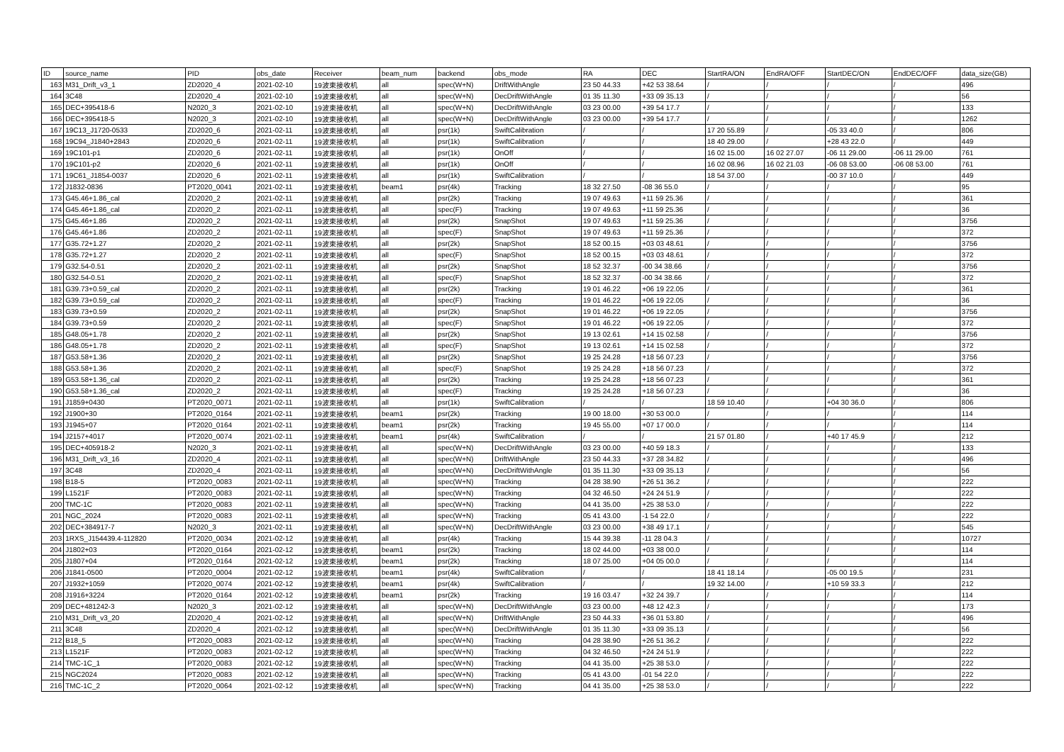| ID | source_name | PID | obs_date | Receiver | beam_num | backend | obs_mode | RA | DEC | StartRA/ON | EndRA/OFF | StartDEC/ON | EndDEC/OFF | data_size(GB) |
| --- | --- | --- | --- | --- | --- | --- | --- | --- | --- | --- | --- | --- | --- | --- |
| 163 | M31_Drift_v3_1 | ZD2020_4 | 2021-02-10 | 19波束接收机 | all | spec(W+N) | DriftWithAngle | 23 50 44.33 | +42 53 38.64 | / | / | / | / | 496 |
| 164 | 3C48 | ZD2020_4 | 2021-02-10 | 19波束接收机 | all | spec(W+N) | DecDriftWithAngle | 01 35 11.30 | +33 09 35.13 | / | / | / | / | 56 |
| 165 | DEC+395418-6 | N2020_3 | 2021-02-10 | 19波束接收机 | all | spec(W+N) | DecDriftWithAngle | 03 23 00.00 | +39 54 17.7 | / | / | / | / | 133 |
| 166 | DEC+395418-5 | N2020_3 | 2021-02-10 | 19波束接收机 | all | spec(W+N) | DecDriftWithAngle | 03 23 00.00 | +39 54 17.7 | / | / | / | / | 1262 |
| 167 | 19C13_J1720-0533 | ZD2020_6 | 2021-02-11 | 19波束接收机 | all | psr(1k) | SwiftCalibration | / | / | 17 20 55.89 | / | -05 33 40.0 | / | 806 |
| 168 | 19C94_J1840+2843 | ZD2020_6 | 2021-02-11 | 19波束接收机 | all | psr(1k) | SwiftCalibration | / | / | 18 40 29.00 | / | +28 43 22.0 | / | 449 |
| 169 | 19C101-p1 | ZD2020_6 | 2021-02-11 | 19波束接收机 | all | psr(1k) | OnOff | / | / | 16 02 15.00 | 16 02 27.07 | -06 11 29.00 | -06 11 29.00 | 761 |
| 170 | 19C101-p2 | ZD2020_6 | 2021-02-11 | 19波束接收机 | all | psr(1k) | OnOff | / | / | 16 02 08.96 | 16 02 21.03 | -06 08 53.00 | -06 08 53.00 | 761 |
| 171 | 19C61_J1854-0037 | ZD2020_6 | 2021-02-11 | 19波束接收机 | all | psr(1k) | SwiftCalibration | / | / | 18 54 37.00 | / | -00 37 10.0 | / | 449 |
| 172 | J1832-0836 | PT2020_0041 | 2021-02-11 | 19波束接收机 | beam1 | psr(4k) | Tracking | 18 32 27.50 | -08 36 55.0 | / | / | / | / | 95 |
| 173 | G45.46+1.86_cal | ZD2020_2 | 2021-02-11 | 19波束接收机 | all | psr(2k) | Tracking | 19 07 49.63 | +11 59 25.36 | / | / | / | / | 361 |
| 174 | G45.46+1.86_cal | ZD2020_2 | 2021-02-11 | 19波束接收机 | all | spec(F) | Tracking | 19 07 49.63 | +11 59 25.36 | / | / | / | / | 36 |
| 175 | G45.46+1.86 | ZD2020_2 | 2021-02-11 | 19波束接收机 | all | psr(2k) | SnapShot | 19 07 49.63 | +11 59 25.36 | / | / | / | / | 3756 |
| 176 | G45.46+1.86 | ZD2020_2 | 2021-02-11 | 19波束接收机 | all | spec(F) | SnapShot | 19 07 49.63 | +11 59 25.36 | / | / | / | / | 372 |
| 177 | G35.72+1.27 | ZD2020_2 | 2021-02-11 | 19波束接收机 | all | psr(2k) | SnapShot | 18 52 00.15 | +03 03 48.61 | / | / | / | / | 3756 |
| 178 | G35.72+1.27 | ZD2020_2 | 2021-02-11 | 19波束接收机 | all | spec(F) | SnapShot | 18 52 00.15 | +03 03 48.61 | / | / | / | / | 372 |
| 179 | G32.54-0.51 | ZD2020_2 | 2021-02-11 | 19波束接收机 | all | psr(2k) | SnapShot | 18 52 32.37 | -00 34 38.66 | / | / | / | / | 3756 |
| 180 | G32.54-0.51 | ZD2020_2 | 2021-02-11 | 19波束接收机 | all | spec(F) | SnapShot | 18 52 32.37 | -00 34 38.66 | / | / | / | / | 372 |
| 181 | G39.73+0.59_cal | ZD2020_2 | 2021-02-11 | 19波束接收机 | all | psr(2k) | Tracking | 19 01 46.22 | +06 19 22.05 | / | / | / | / | 361 |
| 182 | G39.73+0.59_cal | ZD2020_2 | 2021-02-11 | 19波束接收机 | all | spec(F) | Tracking | 19 01 46.22 | +06 19 22.05 | / | / | / | / | 36 |
| 183 | G39.73+0.59 | ZD2020_2 | 2021-02-11 | 19波束接收机 | all | psr(2k) | SnapShot | 19 01 46.22 | +06 19 22.05 | / | / | / | / | 3756 |
| 184 | G39.73+0.59 | ZD2020_2 | 2021-02-11 | 19波束接收机 | all | spec(F) | SnapShot | 19 01 46.22 | +06 19 22.05 | / | / | / | / | 372 |
| 185 | G48.05+1.78 | ZD2020_2 | 2021-02-11 | 19波束接收机 | all | psr(2k) | SnapShot | 19 13 02.61 | +14 15 02.58 | / | / | / | / | 3756 |
| 186 | G48.05+1.78 | ZD2020_2 | 2021-02-11 | 19波束接收机 | all | spec(F) | SnapShot | 19 13 02.61 | +14 15 02.58 | / | / | / | / | 372 |
| 187 | G53.58+1.36 | ZD2020_2 | 2021-02-11 | 19波束接收机 | all | psr(2k) | SnapShot | 19 25 24.28 | +18 56 07.23 | / | / | / | / | 3756 |
| 188 | G53.58+1.36 | ZD2020_2 | 2021-02-11 | 19波束接收机 | all | spec(F) | SnapShot | 19 25 24.28 | +18 56 07.23 | / | / | / | / | 372 |
| 189 | G53.58+1.36_cal | ZD2020_2 | 2021-02-11 | 19波束接收机 | all | psr(2k) | Tracking | 19 25 24.28 | +18 56 07.23 | / | / | / | / | 361 |
| 190 | G53.58+1.36_cal | ZD2020_2 | 2021-02-11 | 19波束接收机 | all | spec(F) | Tracking | 19 25 24.28 | +18 56 07.23 | / | / | / | / | 36 |
| 191 | J1859+0430 | PT2020_0071 | 2021-02-11 | 19波束接收机 | all | psr(1k) | SwiftCalibration | / | / | 18 59 10.40 | / | +04 30 36.0 | / | 806 |
| 192 | J1900+30 | PT2020_0164 | 2021-02-11 | 19波束接收机 | beam1 | psr(2k) | Tracking | 19 00 18.00 | +30 53 00.0 | / | / | / | / | 114 |
| 193 | J1945+07 | PT2020_0164 | 2021-02-11 | 19波束接收机 | beam1 | psr(2k) | Tracking | 19 45 55.00 | +07 17 00.0 | / | / | / | / | 114 |
| 194 | J2157+4017 | PT2020_0074 | 2021-02-11 | 19波束接收机 | beam1 | psr(4k) | SwiftCalibration | / | / | 21 57 01.80 | / | +40 17 45.9 | / | 212 |
| 195 | DEC+405918-2 | N2020_3 | 2021-02-11 | 19波束接收机 | all | spec(W+N) | DecDriftWithAngle | 03 23 00.00 | +40 59 18.3 | / | / | / | / | 133 |
| 196 | M31_Drift_v3_16 | ZD2020_4 | 2021-02-11 | 19波束接收机 | all | spec(W+N) | DriftWithAngle | 23 50 44.33 | +37 28 34.82 | / | / | / | / | 496 |
| 197 | 3C48 | ZD2020_4 | 2021-02-11 | 19波束接收机 | all | spec(W+N) | DecDriftWithAngle | 01 35 11.30 | +33 09 35.13 | / | / | / | / | 56 |
| 198 | B18-5 | PT2020_0083 | 2021-02-11 | 19波束接收机 | all | spec(W+N) | Tracking | 04 28 38.90 | +26 51 36.2 | / | / | / | / | 222 |
| 199 | L1521F | PT2020_0083 | 2021-02-11 | 19波束接收机 | all | spec(W+N) | Tracking | 04 32 46.50 | +24 24 51.9 | / | / | / | / | 222 |
| 200 | TMC-1C | PT2020_0083 | 2021-02-11 | 19波束接收机 | all | spec(W+N) | Tracking | 04 41 35.00 | +25 38 53.0 | / | / | / | / | 222 |
| 201 | NGC_2024 | PT2020_0083 | 2021-02-11 | 19波束接收机 | all | spec(W+N) | Tracking | 05 41 43.00 | -1 54 22.0 | / | / | / | / | 222 |
| 202 | DEC+384917-7 | N2020_3 | 2021-02-11 | 19波束接收机 | all | spec(W+N) | DecDriftWithAngle | 03 23 00.00 | +38 49 17.1 | / | / | / | / | 545 |
| 203 | 1RXS_J154439.4-112820 | PT2020_0034 | 2021-02-12 | 19波束接收机 | all | psr(4k) | Tracking | 15 44 39.38 | -11 28 04.3 | / | / | / | / | 10727 |
| 204 | J1802+03 | PT2020_0164 | 2021-02-12 | 19波束接收机 | beam1 | psr(2k) | Tracking | 18 02 44.00 | +03 38 00.0 | / | / | / | / | 114 |
| 205 | J1807+04 | PT2020_0164 | 2021-02-12 | 19波束接收机 | beam1 | psr(2k) | Tracking | 18 07 25.00 | +04 05 00.0 | / | / | / | / | 114 |
| 206 | J1841-0500 | PT2020_0004 | 2021-02-12 | 19波束接收机 | beam1 | psr(4k) | SwiftCalibration | / | / | 18 41 18.14 | / | -05 00 19.5 | / | 231 |
| 207 | J1932+1059 | PT2020_0074 | 2021-02-12 | 19波束接收机 | beam1 | psr(4k) | SwiftCalibration | / | / | 19 32 14.00 | / | +10 59 33.3 | / | 212 |
| 208 | J1916+3224 | PT2020_0164 | 2021-02-12 | 19波束接收机 | beam1 | psr(2k) | Tracking | 19 16 03.47 | +32 24 39.7 | / | / | / | / | 114 |
| 209 | DEC+481242-3 | N2020_3 | 2021-02-12 | 19波束接收机 | all | spec(W+N) | DecDriftWithAngle | 03 23 00.00 | +48 12 42.3 | / | / | / | / | 173 |
| 210 | M31_Drift_v3_20 | ZD2020_4 | 2021-02-12 | 19波束接收机 | all | spec(W+N) | DriftWithAngle | 23 50 44.33 | +36 01 53.80 | / | / | / | / | 496 |
| 211 | 3C48 | ZD2020_4 | 2021-02-12 | 19波束接收机 | all | spec(W+N) | DecDriftWithAngle | 01 35 11.30 | +33 09 35.13 | / | / | / | / | 56 |
| 212 | B18_5 | PT2020_0083 | 2021-02-12 | 19波束接收机 | all | spec(W+N) | Tracking | 04 28 38.90 | +26 51 36.2 | / | / | / | / | 222 |
| 213 | L1521F | PT2020_0083 | 2021-02-12 | 19波束接收机 | all | spec(W+N) | Tracking | 04 32 46.50 | +24 24 51.9 | / | / | / | / | 222 |
| 214 | TMC-1C_1 | PT2020_0083 | 2021-02-12 | 19波束接收机 | all | spec(W+N) | Tracking | 04 41 35.00 | +25 38 53.0 | / | / | / | / | 222 |
| 215 | NGC2024 | PT2020_0083 | 2021-02-12 | 19波束接收机 | all | spec(W+N) | Tracking | 05 41 43.00 | -01 54 22.0 | / | / | / | / | 222 |
| 216 | TMC-1C_2 | PT2020_0064 | 2021-02-12 | 19波束接收机 | all | spec(W+N) | Tracking | 04 41 35.00 | +25 38 53.0 | / | / | / | / | 222 |